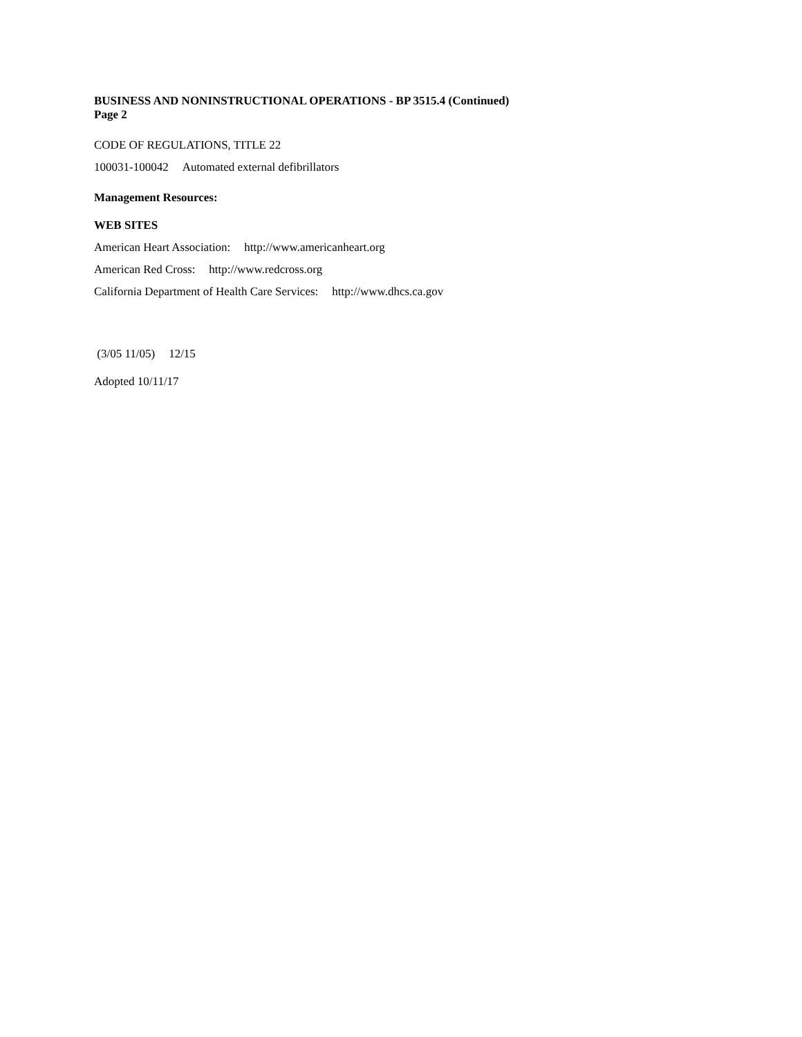BUSINESS AND NONINSTRUCTIONAL OPERATIONS - BP 3515.4 (Continued)
Page 2
CODE OF REGULATIONS, TITLE 22
100031-100042 Automated external defibrillators
Management Resources:
WEB SITES
American Heart Association: http://www.americanheart.org
American Red Cross: http://www.redcross.org
California Department of Health Care Services: http://www.dhcs.ca.gov
(3/05 11/05) 12/15
Adopted 10/11/17